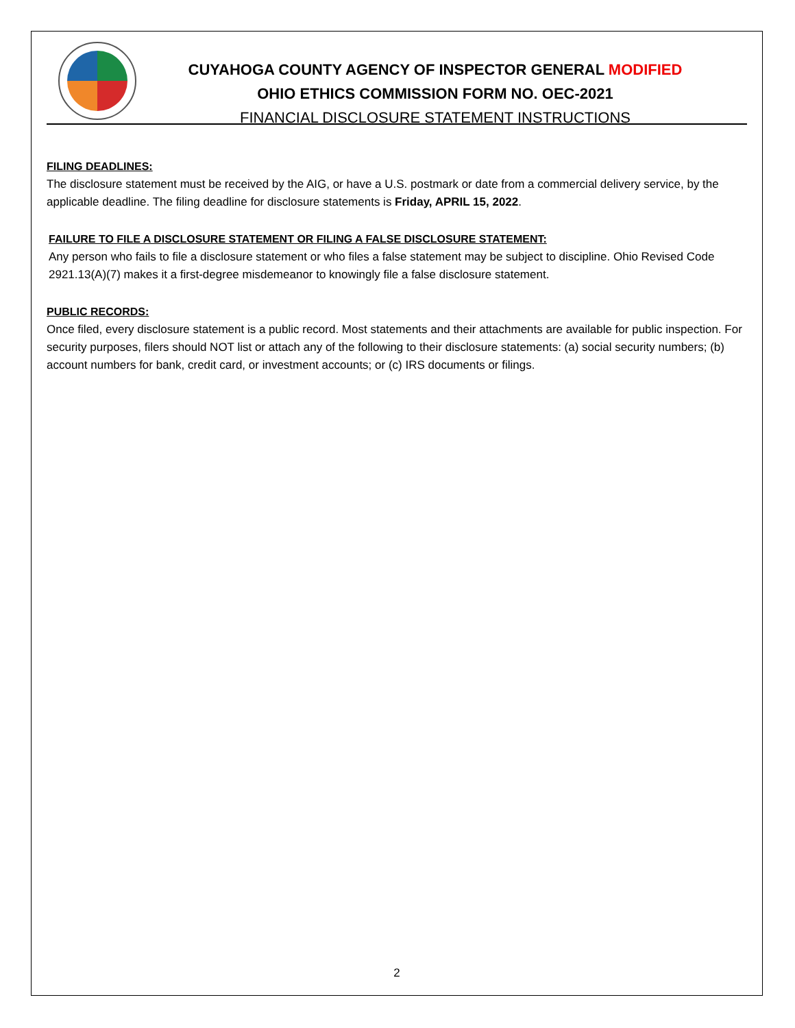CUYAHOGA COUNTY AGENCY OF INSPECTOR GENERAL MODIFIED
OHIO ETHICS COMMISSION FORM NO. OEC-2021
FINANCIAL DISCLOSURE STATEMENT INSTRUCTIONS
FILING DEADLINES:
The disclosure statement must be received by the AIG, or have a U.S. postmark or date from a commercial delivery service, by the applicable deadline. The filing deadline for disclosure statements is Friday, APRIL 15, 2022.
FAILURE TO FILE A DISCLOSURE STATEMENT OR FILING A FALSE DISCLOSURE STATEMENT:
Any person who fails to file a disclosure statement or who files a false statement may be subject to discipline. Ohio Revised Code 2921.13(A)(7) makes it a first-degree misdemeanor to knowingly file a false disclosure statement.
PUBLIC RECORDS:
Once filed, every disclosure statement is a public record. Most statements and their attachments are available for public inspection. For security purposes, filers should NOT list or attach any of the following to their disclosure statements: (a) social security numbers; (b) account numbers for bank, credit card, or investment accounts; or (c) IRS documents or filings.
2